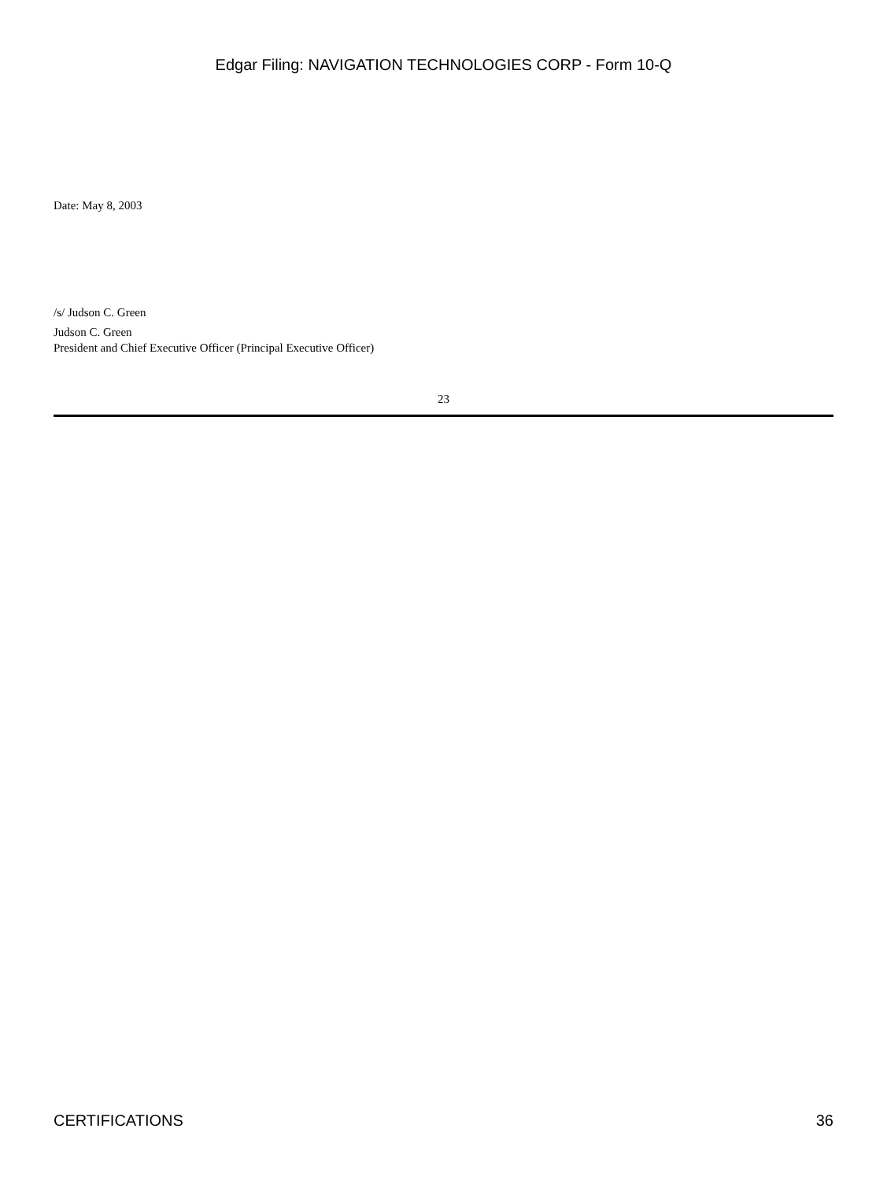Edgar Filing: NAVIGATION TECHNOLOGIES CORP - Form 10-Q
Date: May 8, 2003
/s/ Judson C. Green
Judson C. Green
President and Chief Executive Officer (Principal Executive Officer)
23
CERTIFICATIONS 36